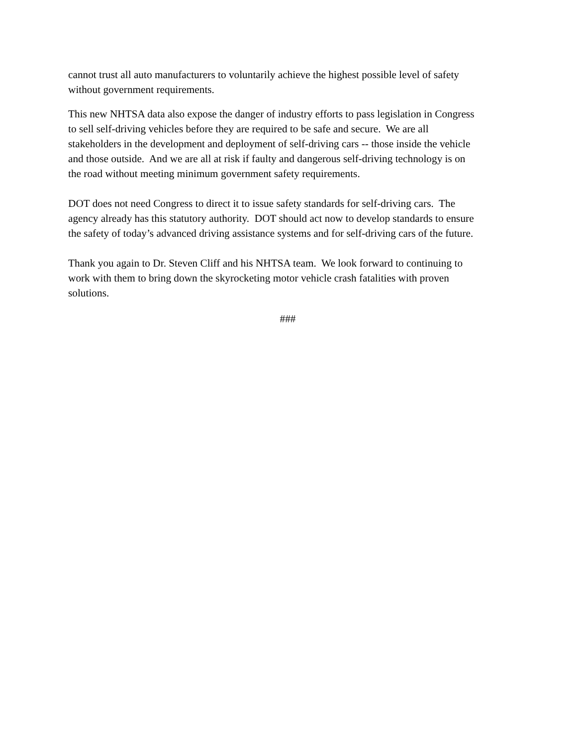cannot trust all auto manufacturers to voluntarily achieve the highest possible level of safety
without government requirements.
This new NHTSA data also expose the danger of industry efforts to pass legislation in Congress
to sell self-driving vehicles before they are required to be safe and secure. We are all
stakeholders in the development and deployment of self-driving cars -- those inside the vehicle
and those outside. And we are all at risk if faulty and dangerous self-driving technology is on
the road without meeting minimum government safety requirements.
DOT does not need Congress to direct it to issue safety standards for self-driving cars. The
agency already has this statutory authority. DOT should act now to develop standards to ensure
the safety of today’s advanced driving assistance systems and for self-driving cars of the future.
Thank you again to Dr. Steven Cliff and his NHTSA team. We look forward to continuing to
work with them to bring down the skyrocketing motor vehicle crash fatalities with proven
solutions.
###